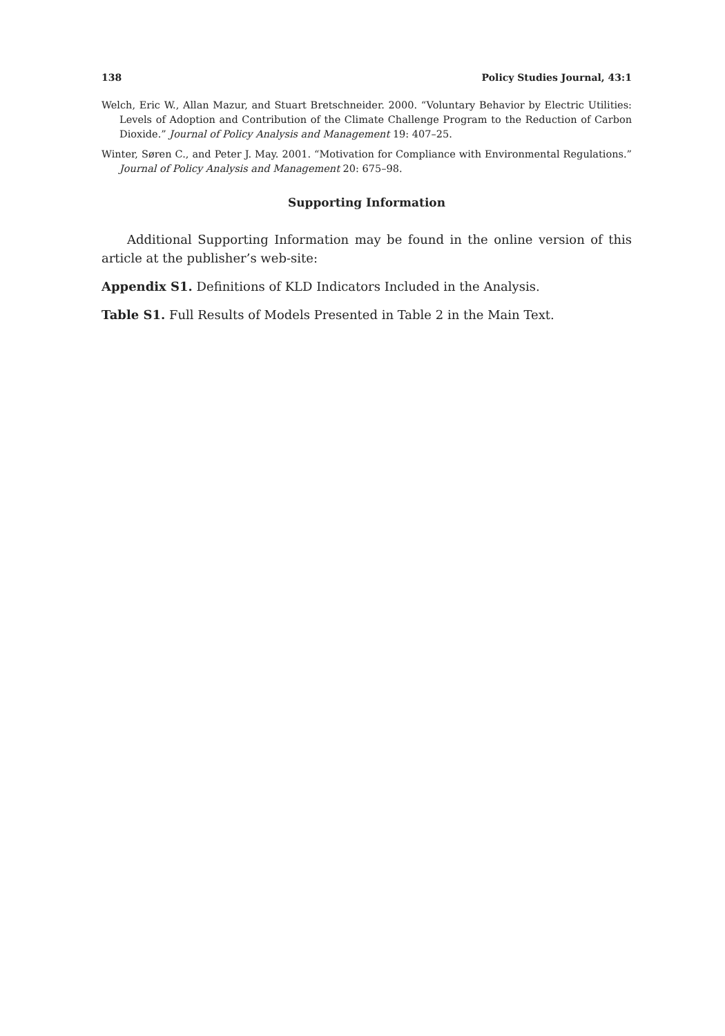138 Policy Studies Journal, 43:1
Welch, Eric W., Allan Mazur, and Stuart Bretschneider. 2000. “Voluntary Behavior by Electric Utilities: Levels of Adoption and Contribution of the Climate Challenge Program to the Reduction of Carbon Dioxide.” Journal of Policy Analysis and Management 19: 407–25.
Winter, Søren C., and Peter J. May. 2001. “Motivation for Compliance with Environmental Regulations.” Journal of Policy Analysis and Management 20: 675–98.
Supporting Information
Additional Supporting Information may be found in the online version of this article at the publisher’s web-site:
Appendix S1. Definitions of KLD Indicators Included in the Analysis.
Table S1. Full Results of Models Presented in Table 2 in the Main Text.